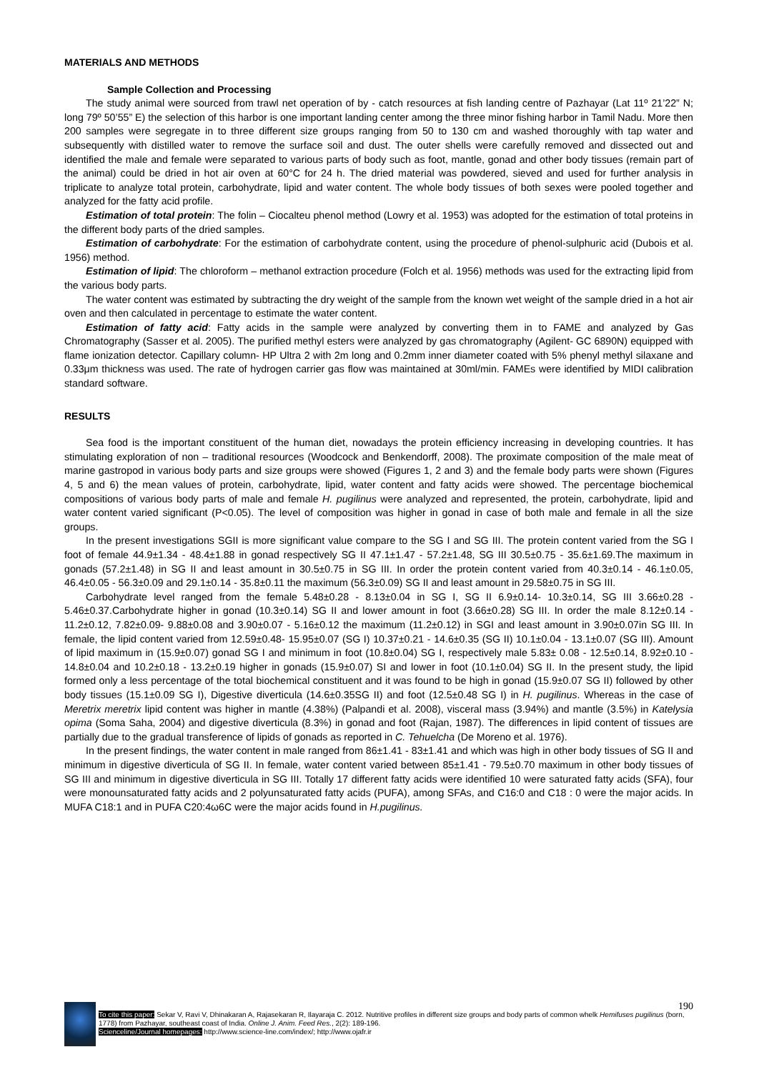MATERIALS AND METHODS
Sample Collection and Processing
The study animal were sourced from trawl net operation of by - catch resources at fish landing centre of Pazhayar (Lat 11º 21’22” N; long 79º 50’55” E) the selection of this harbor is one important landing center among the three minor fishing harbor in Tamil Nadu. More then 200 samples were segregate in to three different size groups ranging from 50 to 130 cm and washed thoroughly with tap water and subsequently with distilled water to remove the surface soil and dust. The outer shells were carefully removed and dissected out and identified the male and female were separated to various parts of body such as foot, mantle, gonad and other body tissues (remain part of the animal) could be dried in hot air oven at 60°C for 24 h. The dried material was powdered, sieved and used for further analysis in triplicate to analyze total protein, carbohydrate, lipid and water content. The whole body tissues of both sexes were pooled together and analyzed for the fatty acid profile.
Estimation of total protein: The folin – Ciocalteu phenol method (Lowry et al. 1953) was adopted for the estimation of total proteins in the different body parts of the dried samples.
Estimation of carbohydrate: For the estimation of carbohydrate content, using the procedure of phenol-sulphuric acid (Dubois et al. 1956) method.
Estimation of lipid: The chloroform – methanol extraction procedure (Folch et al. 1956) methods was used for the extracting lipid from the various body parts.
The water content was estimated by subtracting the dry weight of the sample from the known wet weight of the sample dried in a hot air oven and then calculated in percentage to estimate the water content.
Estimation of fatty acid: Fatty acids in the sample were analyzed by converting them in to FAME and analyzed by Gas Chromatography (Sasser et al. 2005). The purified methyl esters were analyzed by gas chromatography (Agilent- GC 6890N) equipped with flame ionization detector. Capillary column- HP Ultra 2 with 2m long and 0.2mm inner diameter coated with 5% phenyl methyl silaxane and 0.33μm thickness was used. The rate of hydrogen carrier gas flow was maintained at 30ml/min. FAMEs were identified by MIDI calibration standard software.
RESULTS
Sea food is the important constituent of the human diet, nowadays the protein efficiency increasing in developing countries. It has stimulating exploration of non – traditional resources (Woodcock and Benkendorff, 2008). The proximate composition of the male meat of marine gastropod in various body parts and size groups were showed (Figures 1, 2 and 3) and the female body parts were shown (Figures 4, 5 and 6) the mean values of protein, carbohydrate, lipid, water content and fatty acids were showed. The percentage biochemical compositions of various body parts of male and female H. pugilinus were analyzed and represented, the protein, carbohydrate, lipid and water content varied significant (P<0.05). The level of composition was higher in gonad in case of both male and female in all the size groups.
In the present investigations SGII is more significant value compare to the SG I and SG III. The protein content varied from the SG I foot of female 44.9±1.34 - 48.4±1.88 in gonad respectively SG II 47.1±1.47 - 57.2±1.48, SG III 30.5±0.75 - 35.6±1.69.The maximum in gonads (57.2±1.48) in SG II and least amount in 30.5±0.75 in SG III. In order the protein content varied from 40.3±0.14 - 46.1±0.05, 46.4±0.05 - 56.3±0.09 and 29.1±0.14 - 35.8±0.11 the maximum (56.3±0.09) SG II and least amount in 29.58±0.75 in SG III.
Carbohydrate level ranged from the female 5.48±0.28 - 8.13±0.04 in SG I, SG II 6.9±0.14- 10.3±0.14, SG III 3.66±0.28 - 5.46±0.37.Carbohydrate higher in gonad (10.3±0.14) SG II and lower amount in foot (3.66±0.28) SG III. In order the male 8.12±0.14 - 11.2±0.12, 7.82±0.09- 9.88±0.08 and 3.90±0.07 - 5.16±0.12 the maximum (11.2±0.12) in SGI and least amount in 3.90±0.07in SG III. In female, the lipid content varied from 12.59±0.48- 15.95±0.07 (SG I) 10.37±0.21 - 14.6±0.35 (SG II) 10.1±0.04 - 13.1±0.07 (SG III). Amount of lipid maximum in (15.9±0.07) gonad SG I and minimum in foot (10.8±0.04) SG I, respectively male 5.83± 0.08 - 12.5±0.14, 8.92±0.10 - 14.8±0.04 and 10.2±0.18 - 13.2±0.19 higher in gonads (15.9±0.07) SI and lower in foot (10.1±0.04) SG II. In the present study, the lipid formed only a less percentage of the total biochemical constituent and it was found to be high in gonad (15.9±0.07 SG II) followed by other body tissues (15.1±0.09 SG I), Digestive diverticula (14.6±0.35SG II) and foot (12.5±0.48 SG I) in H. pugilinus. Whereas in the case of Meretrix meretrix lipid content was higher in mantle (4.38%) (Palpandi et al. 2008), visceral mass (3.94%) and mantle (3.5%) in Katelysia opima (Soma Saha, 2004) and digestive diverticula (8.3%) in gonad and foot (Rajan, 1987). The differences in lipid content of tissues are partially due to the gradual transference of lipids of gonads as reported in C. Tehuelcha (De Moreno et al. 1976).
In the present findings, the water content in male ranged from 86±1.41 - 83±1.41 and which was high in other body tissues of SG II and minimum in digestive diverticula of SG II. In female, water content varied between 85±1.41 - 79.5±0.70 maximum in other body tissues of SG III and minimum in digestive diverticula in SG III. Totally 17 different fatty acids were identified 10 were saturated fatty acids (SFA), four were monounsaturated fatty acids and 2 polyunsaturated fatty acids (PUFA), among SFAs, and C16:0 and C18 : 0 were the major acids. In MUFA C18:1 and in PUFA C20:4ω6C were the major acids found in H.pugilinus.
190
To cite this paper: Sekar V, Ravi V, Dhinakaran A, Rajasekaran R, Ilayaraja C. 2012. Nutritive profiles in different size groups and body parts of common whelk Hemifuses pugilinus (born, 1778) from Pazhayar, southeast coast of India. Online J. Anim. Feed Res., 2(2): 189-196.
Scienceline/Journal homepages: http://www.science-line.com/index/; http://www.ojafr.ir